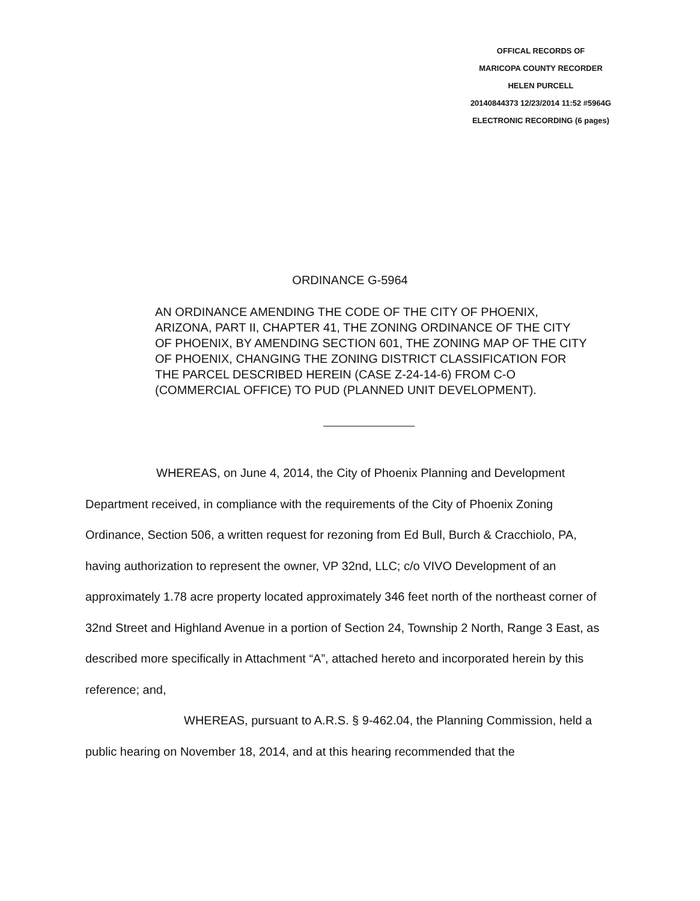OFFICAL RECORDS OF
MARICOPA COUNTY RECORDER
HELEN PURCELL
20140844373 12/23/2014 11:52 #5964G
ELECTRONIC RECORDING (6 pages)
ORDINANCE G-5964
AN ORDINANCE AMENDING THE CODE OF THE CITY OF PHOENIX, ARIZONA, PART II, CHAPTER 41, THE ZONING ORDINANCE OF THE CITY OF PHOENIX, BY AMENDING SECTION 601, THE ZONING MAP OF THE CITY OF PHOENIX, CHANGING THE ZONING DISTRICT CLASSIFICATION FOR THE PARCEL DESCRIBED HEREIN (CASE Z-24-14-6) FROM C-O (COMMERCIAL OFFICE) TO PUD (PLANNED UNIT DEVELOPMENT).
WHEREAS, on June 4, 2014, the City of Phoenix Planning and Development Department received, in compliance with the requirements of the City of Phoenix Zoning Ordinance, Section 506, a written request for rezoning from Ed Bull, Burch & Cracchiolo, PA, having authorization to represent the owner, VP 32nd, LLC; c/o VIVO Development of an approximately 1.78 acre property located approximately 346 feet north of the northeast corner of 32nd Street and Highland Avenue in a portion of Section 24, Township 2 North, Range 3 East, as described more specifically in Attachment “A”, attached hereto and incorporated herein by this reference; and,
WHEREAS, pursuant to A.R.S. § 9-462.04, the Planning Commission, held a public hearing on November 18, 2014, and at this hearing recommended that the